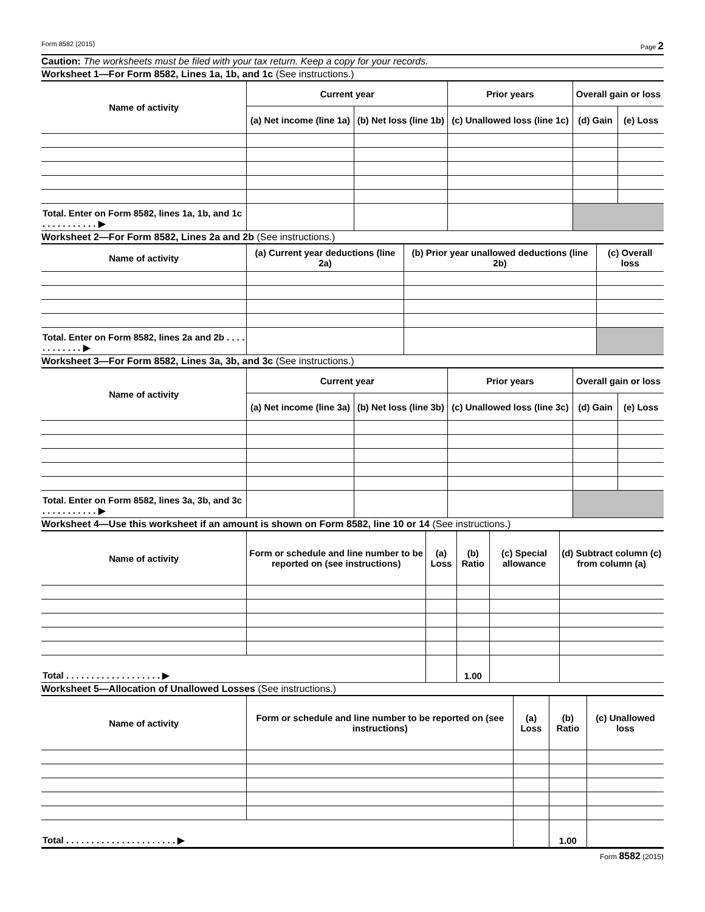Form 8582 (2015) Page 2
Caution: The worksheets must be filed with your tax return. Keep a copy for your records.
Worksheet 1—For Form 8582, Lines 1a, 1b, and 1c (See instructions.)
| Name of activity | Current year | | Prior years | Overall gain or loss | |
| --- | --- | --- | --- | --- | --- |
| | (a) Net income (line 1a) | (b) Net loss (line 1b) | (c) Unallowed loss (line 1c) | (d) Gain | (e) Loss |
| Total. Enter on Form 8582, lines 1a, 1b, and 1c . . . . . . . . . . . ▶ | | | | | |
Worksheet 2—For Form 8582, Lines 2a and 2b (See instructions.)
| Name of activity | (a) Current year deductions (line 2a) | (b) Prior year unallowed deductions (line 2b) | (c) Overall loss |
| --- | --- | --- | --- |
| Total. Enter on Form 8582, lines 2a and 2b . . . . . . . . . . . . ▶ | | | |
Worksheet 3—For Form 8582, Lines 3a, 3b, and 3c (See instructions.)
| Name of activity | Current year | | Prior years | Overall gain or loss | |
| --- | --- | --- | --- | --- | --- |
| | (a) Net income (line 3a) | (b) Net loss (line 3b) | (c) Unallowed loss (line 3c) | (d) Gain | (e) Loss |
| Total. Enter on Form 8582, lines 3a, 3b, and 3c . . . . . . . . . . . ▶ | | | | | |
Worksheet 4—Use this worksheet if an amount is shown on Form 8582, line 10 or 14 (See instructions.)
| Name of activity | Form or schedule and line number to be reported on (see instructions) | (a) Loss | (b) Ratio | (c) Special allowance | (d) Subtract column (c) from column (a) |
| --- | --- | --- | --- | --- | --- |
| Total . . . . . . . . . . . . . . . . . . . ▶ | | | 1.00 | | |
Worksheet 5—Allocation of Unallowed Losses (See instructions.)
| Name of activity | Form or schedule and line number to be reported on (see instructions) | (a) Loss | (b) Ratio | (c) Unallowed loss |
| --- | --- | --- | --- | --- |
| Total . . . . . . . . . . . . . . . . . . . . . . ▶ | | | 1.00 | |
Form 8582 (2015)